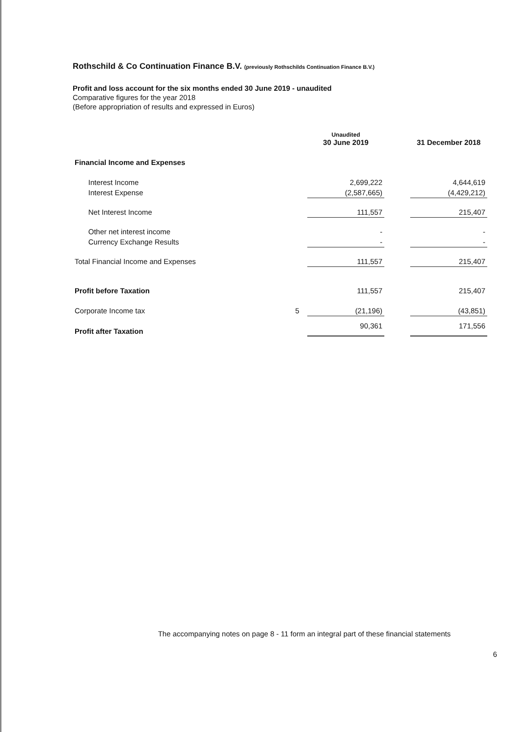Rothschild & Co Continuation Finance B.V. (previously Rothschilds Continuation Finance B.V.)
Profit and loss account for the six months ended 30 June 2019 - unaudited
Comparative figures for the year 2018
(Before appropriation of results and expressed in Euros)
| | | Unaudited 30 June 2019 | | 31 December 2018 |
| --- | --- | --- | --- | --- |
| Financial Income and Expenses | | | | |
| Interest Income | | 2,699,222 | | 4,644,619 |
| Interest Expense | | (2,587,665) | | (4,429,212) |
| Net Interest Income | | 111,557 | | 215,407 |
| Other net interest income | | - | | - |
| Currency Exchange Results | | - | | - |
| Total Financial Income and Expenses | | 111,557 | | 215,407 |
| Profit before Taxation | | 111,557 | | 215,407 |
| Corporate Income tax | 5 | (21,196) | | (43,851) |
| Profit after Taxation | | 90,361 | | 171,556 |
The accompanying notes on page 8 - 11 form an integral part of these financial statements
6